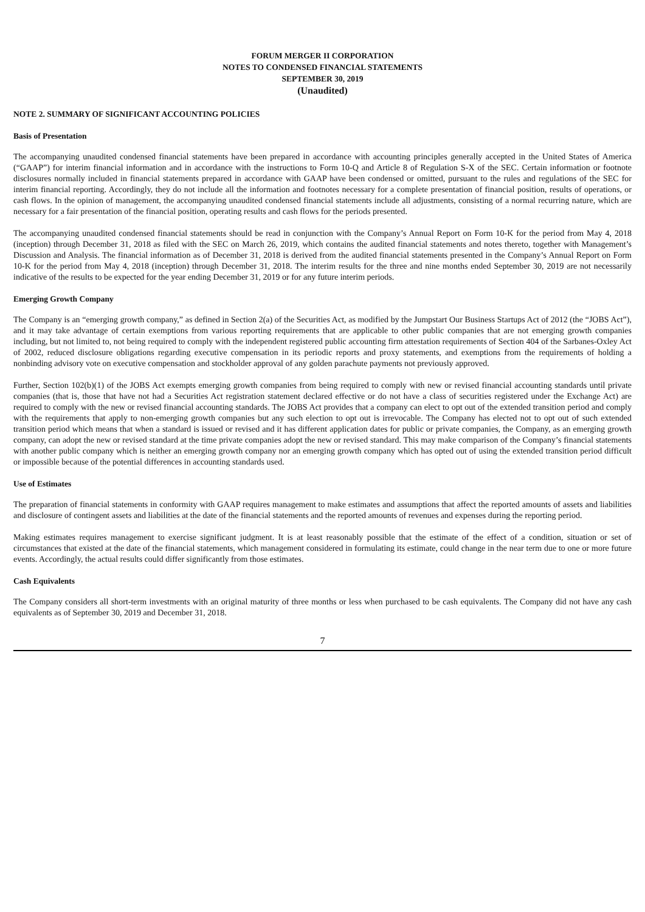FORUM MERGER II CORPORATION
NOTES TO CONDENSED FINANCIAL STATEMENTS
SEPTEMBER 30, 2019
(Unaudited)
NOTE 2. SUMMARY OF SIGNIFICANT ACCOUNTING POLICIES
Basis of Presentation
The accompanying unaudited condensed financial statements have been prepared in accordance with accounting principles generally accepted in the United States of America (“GAAP”) for interim financial information and in accordance with the instructions to Form 10-Q and Article 8 of Regulation S-X of the SEC. Certain information or footnote disclosures normally included in financial statements prepared in accordance with GAAP have been condensed or omitted, pursuant to the rules and regulations of the SEC for interim financial reporting. Accordingly, they do not include all the information and footnotes necessary for a complete presentation of financial position, results of operations, or cash flows. In the opinion of management, the accompanying unaudited condensed financial statements include all adjustments, consisting of a normal recurring nature, which are necessary for a fair presentation of the financial position, operating results and cash flows for the periods presented.
The accompanying unaudited condensed financial statements should be read in conjunction with the Company’s Annual Report on Form 10-K for the period from May 4, 2018 (inception) through December 31, 2018 as filed with the SEC on March 26, 2019, which contains the audited financial statements and notes thereto, together with Management’s Discussion and Analysis. The financial information as of December 31, 2018 is derived from the audited financial statements presented in the Company’s Annual Report on Form 10-K for the period from May 4, 2018 (inception) through December 31, 2018. The interim results for the three and nine months ended September 30, 2019 are not necessarily indicative of the results to be expected for the year ending December 31, 2019 or for any future interim periods.
Emerging Growth Company
The Company is an “emerging growth company,” as defined in Section 2(a) of the Securities Act, as modified by the Jumpstart Our Business Startups Act of 2012 (the “JOBS Act”), and it may take advantage of certain exemptions from various reporting requirements that are applicable to other public companies that are not emerging growth companies including, but not limited to, not being required to comply with the independent registered public accounting firm attestation requirements of Section 404 of the Sarbanes-Oxley Act of 2002, reduced disclosure obligations regarding executive compensation in its periodic reports and proxy statements, and exemptions from the requirements of holding a nonbinding advisory vote on executive compensation and stockholder approval of any golden parachute payments not previously approved.
Further, Section 102(b)(1) of the JOBS Act exempts emerging growth companies from being required to comply with new or revised financial accounting standards until private companies (that is, those that have not had a Securities Act registration statement declared effective or do not have a class of securities registered under the Exchange Act) are required to comply with the new or revised financial accounting standards. The JOBS Act provides that a company can elect to opt out of the extended transition period and comply with the requirements that apply to non-emerging growth companies but any such election to opt out is irrevocable. The Company has elected not to opt out of such extended transition period which means that when a standard is issued or revised and it has different application dates for public or private companies, the Company, as an emerging growth company, can adopt the new or revised standard at the time private companies adopt the new or revised standard. This may make comparison of the Company’s financial statements with another public company which is neither an emerging growth company nor an emerging growth company which has opted out of using the extended transition period difficult or impossible because of the potential differences in accounting standards used.
Use of Estimates
The preparation of financial statements in conformity with GAAP requires management to make estimates and assumptions that affect the reported amounts of assets and liabilities and disclosure of contingent assets and liabilities at the date of the financial statements and the reported amounts of revenues and expenses during the reporting period.
Making estimates requires management to exercise significant judgment. It is at least reasonably possible that the estimate of the effect of a condition, situation or set of circumstances that existed at the date of the financial statements, which management considered in formulating its estimate, could change in the near term due to one or more future events. Accordingly, the actual results could differ significantly from those estimates.
Cash Equivalents
The Company considers all short-term investments with an original maturity of three months or less when purchased to be cash equivalents. The Company did not have any cash equivalents as of September 30, 2019 and December 31, 2018.
7